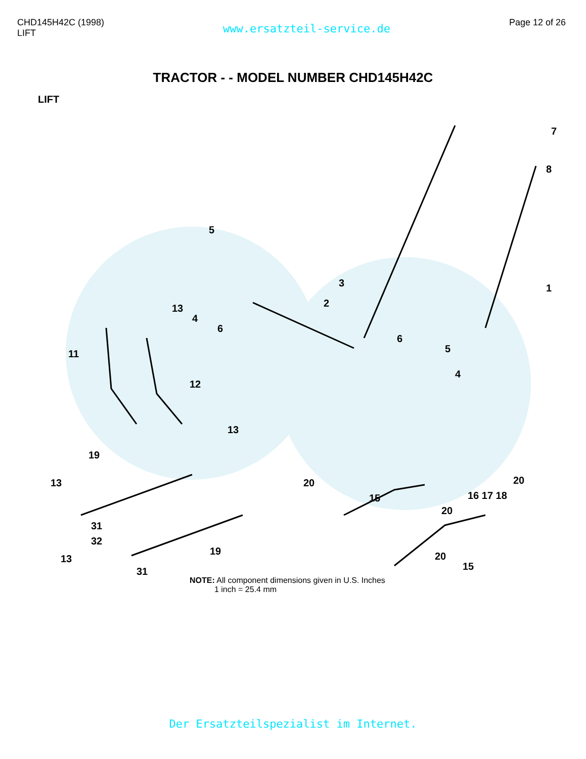CHD145H42C (1998)
LIFT
www.ersatzteil-service.de
Page 12 of 26
TRACTOR - - MODEL NUMBER CHD145H42C
LIFT
7
8
1
5
3
2 13
4
6
6
5
4
11
12
13
19
13 20
15
20
16 17 18
20
31
32
19
13
31
20
15
NOTE: All component dimensions given in U.S. Inches
1 inch = 25.4 mm
Der Ersatzteilspezialist im Internet.